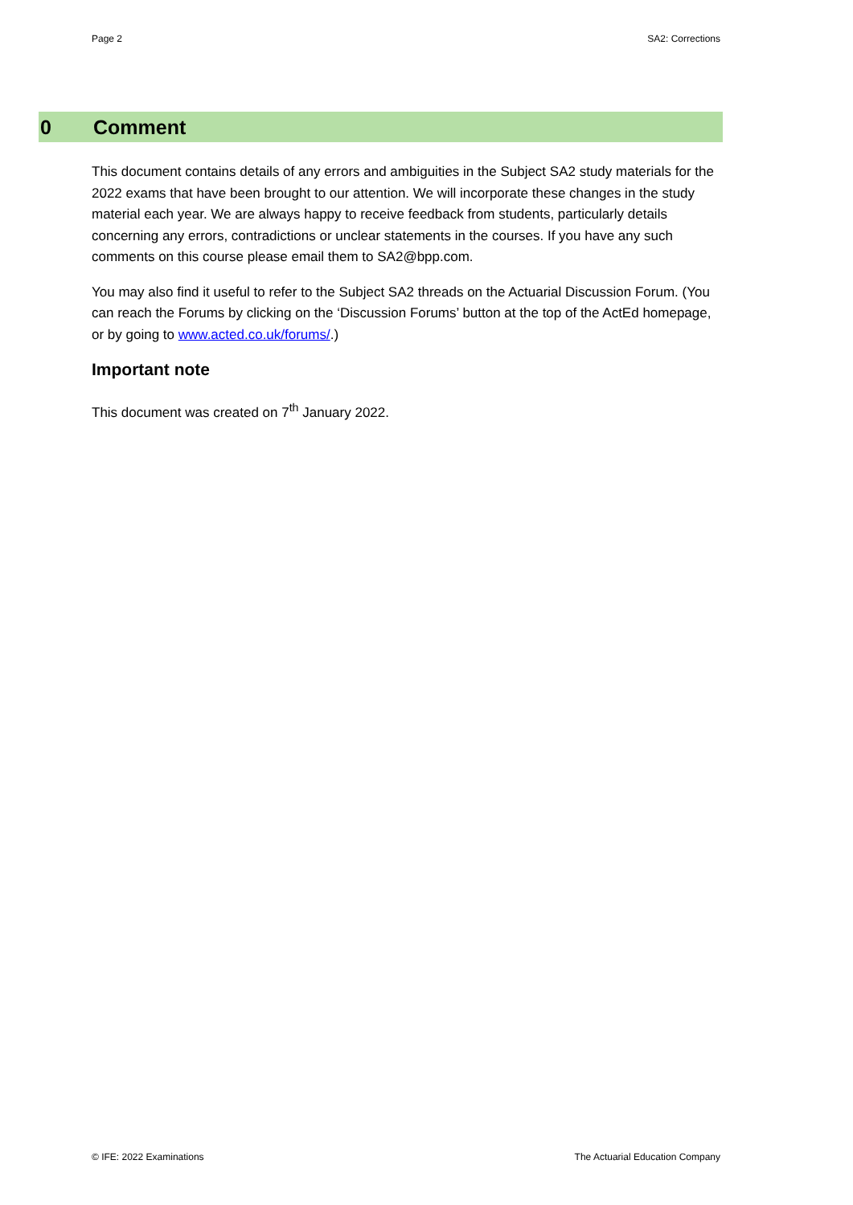Page 2 SA2: Corrections
0 Comment
This document contains details of any errors and ambiguities in the Subject SA2 study materials for the 2022 exams that have been brought to our attention. We will incorporate these changes in the study material each year. We are always happy to receive feedback from students, particularly details concerning any errors, contradictions or unclear statements in the courses. If you have any such comments on this course please email them to SA2@bpp.com.
You may also find it useful to refer to the Subject SA2 threads on the Actuarial Discussion Forum. (You can reach the Forums by clicking on the ‘Discussion Forums’ button at the top of the ActEd homepage, or by going to www.acted.co.uk/forums/.)
Important note
This document was created on 7<sup>th</sup> January 2022.
© IFE: 2022 Examinations The Actuarial Education Company